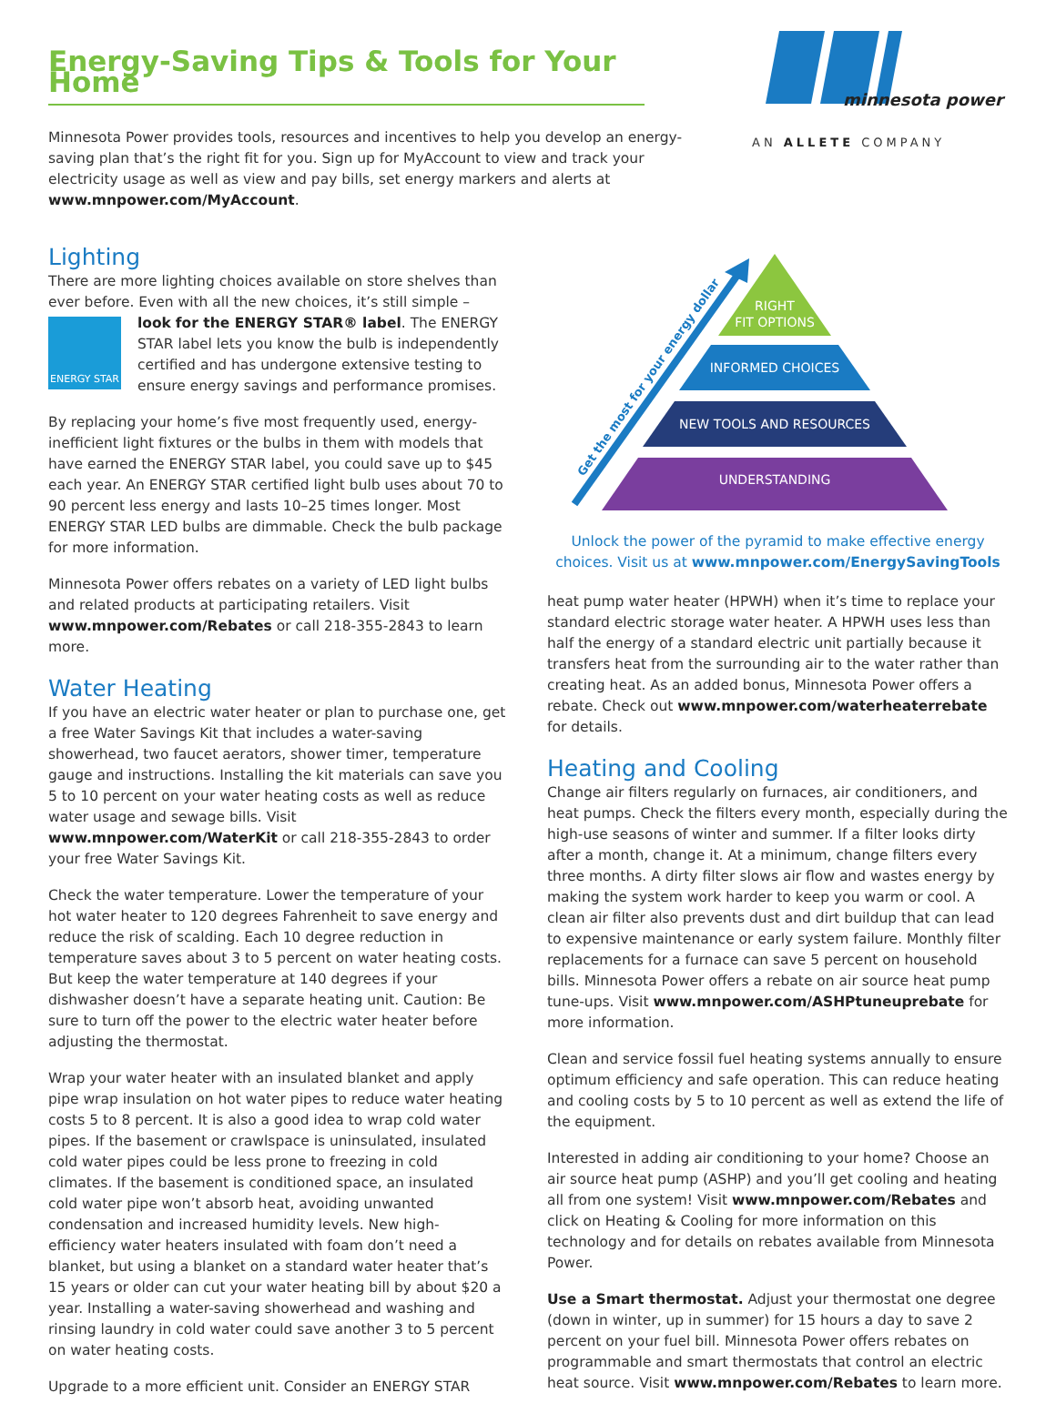Energy-Saving Tips & Tools for Your Home
Minnesota Power provides tools, resources and incentives to help you develop an energy-saving plan that’s the right fit for you. Sign up for MyAccount to view and track your electricity usage as well as view and pay bills, set energy markers and alerts at www.mnpower.com/MyAccount.
minnesota power
AN ALLETE COMPANY
Lighting
There are more lighting choices available on store shelves than ever before. Even with all the new choices, it’s still simple – look
ENERGY STAR
for the ENERGY STAR® label. The ENERGY STAR label lets you know the bulb is independently certified and has undergone extensive testing to ensure energy savings and performance promises.
By replacing your home’s five most frequently used, energy-inefficient light fixtures or the bulbs in them with models that have earned the ENERGY STAR label, you could save up to $45 each year. An ENERGY STAR certified light bulb uses about 70 to 90 percent less energy and lasts 10–25 times longer. Most ENERGY STAR LED bulbs are dimmable. Check the bulb package for more information.
Minnesota Power offers rebates on a variety of LED light bulbs and related products at participating retailers. Visit www.mnpower.com/Rebates or call 218-355-2843 to learn more.
Water Heating
If you have an electric water heater or plan to purchase one, get a free Water Savings Kit that includes a water-saving showerhead, two faucet aerators, shower timer, temperature gauge and instructions. Installing the kit materials can save you 5 to 10 percent on your water heating costs as well as reduce water usage and sewage bills. Visit www.mnpower.com/WaterKit or call 218-355-2843 to order your free Water Savings Kit.
Check the water temperature. Lower the temperature of your hot water heater to 120 degrees Fahrenheit to save energy and reduce the risk of scalding. Each 10 degree reduction in temperature saves about 3 to 5 percent on water heating costs. But keep the water temperature at 140 degrees if your dishwasher doesn’t have a separate heating unit. Caution: Be sure to turn off the power to the electric water heater before adjusting the thermostat.
Wrap your water heater with an insulated blanket and apply pipe wrap insulation on hot water pipes to reduce water heating costs 5 to 8 percent. It is also a good idea to wrap cold water pipes. If the basement or crawlspace is uninsulated, insulated cold water pipes could be less prone to freezing in cold climates. If the basement is conditioned space, an insulated cold water pipe won’t absorb heat, avoiding unwanted condensation and increased humidity levels. New high-efficiency water heaters insulated with foam don’t need a blanket, but using a blanket on a standard water heater that’s 15 years or older can cut your water heating bill by about $20 a year. Installing a water-saving showerhead and washing and rinsing laundry in cold water could save another 3 to 5 percent on water heating costs.
Upgrade to a more efficient unit. Consider an ENERGY STAR
Get the most for your energy dollar
RIGHT
FIT OPTIONS
INFORMED CHOICES
NEW TOOLS AND RESOURCES
UNDERSTANDING
Unlock the power of the pyramid to make effective energy choices. Visit us at www.mnpower.com/EnergySavingTools
heat pump water heater (HPWH) when it’s time to replace your standard electric storage water heater. A HPWH uses less than half the energy of a standard electric unit partially because it transfers heat from the surrounding air to the water rather than creating heat. As an added bonus, Minnesota Power offers a rebate. Check out www.mnpower.com/waterheaterrebate for details.
Heating and Cooling
Change air filters regularly on furnaces, air conditioners, and heat pumps. Check the filters every month, especially during the high-use seasons of winter and summer. If a filter looks dirty after a month, change it. At a minimum, change filters every three months. A dirty filter slows air flow and wastes energy by making the system work harder to keep you warm or cool. A clean air filter also prevents dust and dirt buildup that can lead to expensive maintenance or early system failure. Monthly filter replacements for a furnace can save 5 percent on household bills. Minnesota Power offers a rebate on air source heat pump tune-ups. Visit www.mnpower.com/ASHPtuneuprebate for more information.
Clean and service fossil fuel heating systems annually to ensure optimum efficiency and safe operation. This can reduce heating and cooling costs by 5 to 10 percent as well as extend the life of the equipment.
Interested in adding air conditioning to your home? Choose an air source heat pump (ASHP) and you’ll get cooling and heating all from one system! Visit www.mnpower.com/Rebates and click on Heating & Cooling for more information on this technology and for details on rebates available from Minnesota Power.
Use a Smart thermostat. Adjust your thermostat one degree (down in winter, up in summer) for 15 hours a day to save 2 percent on your fuel bill. Minnesota Power offers rebates on programmable and smart thermostats that control an electric heat source. Visit www.mnpower.com/Rebates to learn more.